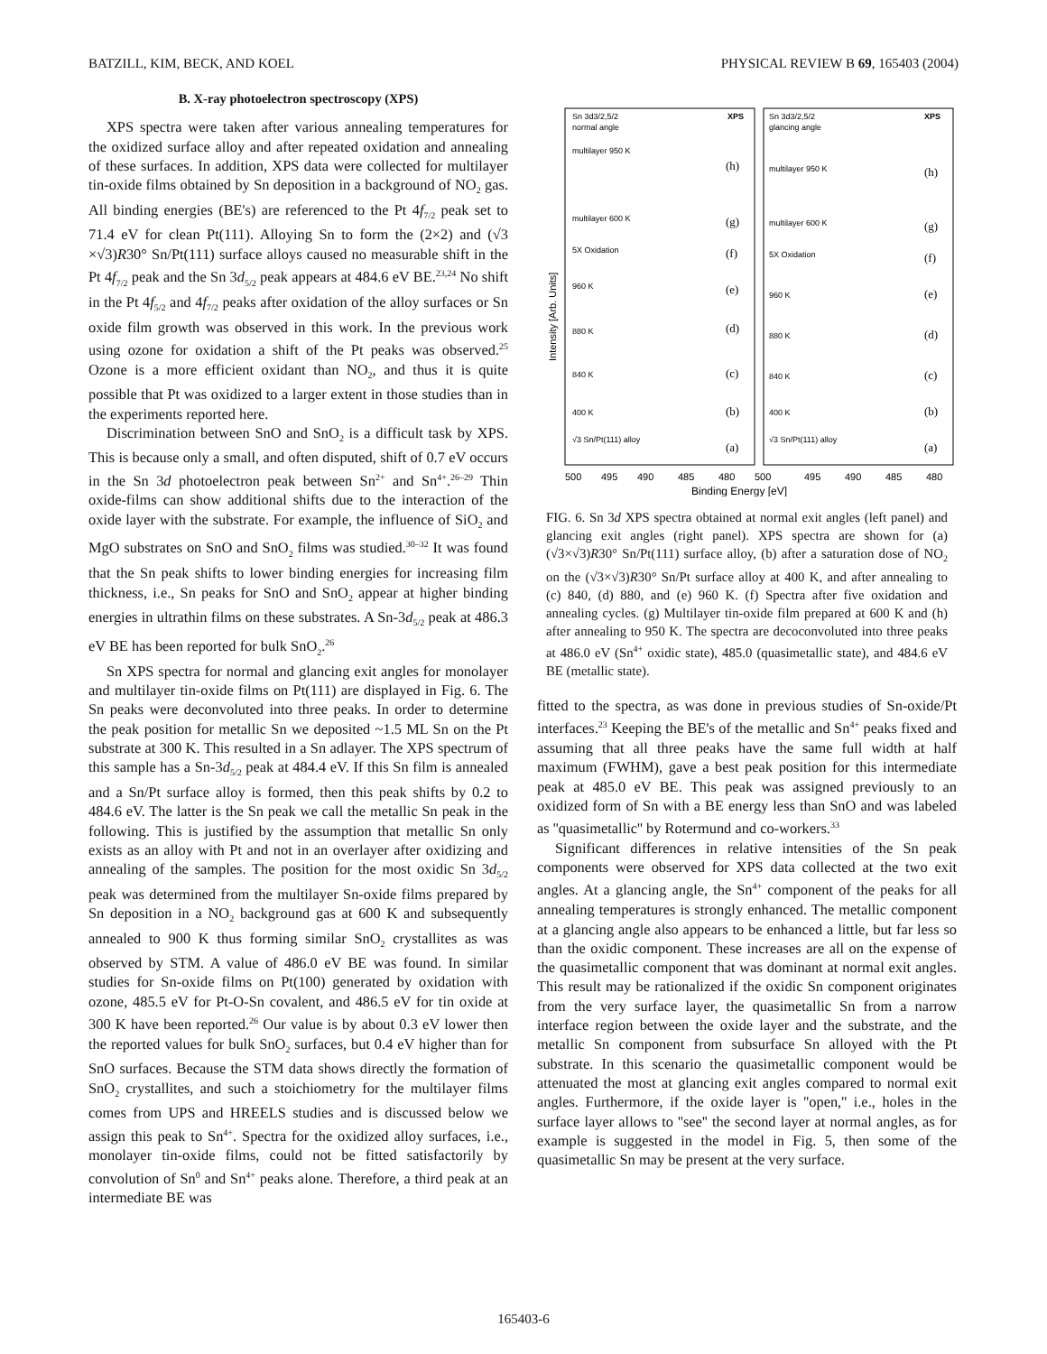BATZILL, KIM, BECK, AND KOEL PHYSICAL REVIEW B 69, 165403 (2004)
B. X-ray photoelectron spectroscopy (XPS)
XPS spectra were taken after various annealing temperatures for the oxidized surface alloy and after repeated oxidation and annealing of these surfaces. In addition, XPS data were collected for multilayer tin-oxide films obtained by Sn deposition in a background of NO<sub>2</sub> gas. All binding energies (BE's) are referenced to the Pt 4f<sub>7/2</sub> peak set to 71.4 eV for clean Pt(111). Alloying Sn to form the (2×2) and (√3 ×√3)R30° Sn/Pt(111) surface alloys caused no measurable shift in the Pt 4f<sub>7/2</sub> peak and the Sn 3d<sub>5/2</sub> peak appears at 484.6 eV BE.<sup>23,24</sup> No shift in the Pt 4f<sub>5/2</sub> and 4f<sub>7/2</sub> peaks after oxidation of the alloy surfaces or Sn oxide film growth was observed in this work. In the previous work using ozone for oxidation a shift of the Pt peaks was observed.<sup>25</sup> Ozone is a more efficient oxidant than NO<sub>2</sub>, and thus it is quite possible that Pt was oxidized to a larger extent in those studies than in the experiments reported here.
Discrimination between SnO and SnO<sub>2</sub> is a difficult task by XPS. This is because only a small, and often disputed, shift of 0.7 eV occurs in the Sn 3d photoelectron peak between Sn<sup>2+</sup> and Sn<sup>4+</sup>.<sup>26–29</sup> Thin oxide-films can show additional shifts due to the interaction of the oxide layer with the substrate. For example, the influence of SiO<sub>2</sub> and MgO substrates on SnO and SnO<sub>2</sub> films was studied.<sup>30–32</sup> It was found that the Sn peak shifts to lower binding energies for increasing film thickness, i.e., Sn peaks for SnO and SnO<sub>2</sub> appear at higher binding energies in ultrathin films on these substrates. A Sn-3d<sub>5/2</sub> peak at 486.3 eV BE has been reported for bulk SnO<sub>2</sub>.<sup>26</sup>
Sn XPS spectra for normal and glancing exit angles for monolayer and multilayer tin-oxide films on Pt(111) are displayed in Fig. 6. The Sn peaks were deconvoluted into three peaks. In order to determine the peak position for metallic Sn we deposited ~1.5 ML Sn on the Pt substrate at 300 K. This resulted in a Sn adlayer. The XPS spectrum of this sample has a Sn-3d<sub>5/2</sub> peak at 484.4 eV. If this Sn film is annealed and a Sn/Pt surface alloy is formed, then this peak shifts by 0.2 to 484.6 eV. The latter is the Sn peak we call the metallic Sn peak in the following. This is justified by the assumption that metallic Sn only exists as an alloy with Pt and not in an overlayer after oxidizing and annealing of the samples. The position for the most oxidic Sn 3d<sub>5/2</sub> peak was determined from the multilayer Sn-oxide films prepared by Sn deposition in a NO<sub>2</sub> background gas at 600 K and subsequently annealed to 900 K thus forming similar SnO<sub>2</sub> crystallites as was observed by STM. A value of 486.0 eV BE was found. In similar studies for Sn-oxide films on Pt(100) generated by oxidation with ozone, 485.5 eV for Pt-O-Sn covalent, and 486.5 eV for tin oxide at 300 K have been reported.<sup>26</sup> Our value is by about 0.3 eV lower then the reported values for bulk SnO<sub>2</sub> surfaces, but 0.4 eV higher than for SnO surfaces. Because the STM data shows directly the formation of SnO<sub>2</sub> crystallites, and such a stoichiometry for the multilayer films comes from UPS and HREELS studies and is discussed below we assign this peak to Sn<sup>4+</sup>. Spectra for the oxidized alloy surfaces, i.e., monolayer tin-oxide films, could not be fitted satisfactorily by convolution of Sn<sup>0</sup> and Sn<sup>4+</sup> peaks alone. Therefore, a third peak at an intermediate BE was
Sn 3d3/2,5/2
normal angle
XPS
Sn 3d3/2,5/2
glancing angle
XPS
multilayer 950 K
multilayer 600 K
5X Oxidation
960 K
880 K
840 K
400 K
√3 Sn/Pt(111) alloy
multilayer 950 K
multilayer 600 K
5X Oxidation
960 K
880 K
840 K
400 K
√3 Sn/Pt(111) alloy
(h)
(g)
(f)
(e)
(d)
(c)
(b)
(a)
(h)
(g)
(f)
(e)
(d)
(c)
(b)
(a)
Intensity [Arb. Units]
500
495
490
485
480
500
495
490
485
480
Binding Energy [eV]
FIG. 6. Sn 3d XPS spectra obtained at normal exit angles (left panel) and glancing exit angles (right panel). XPS spectra are shown for (a) (√3×√3)R30° Sn/Pt(111) surface alloy, (b) after a saturation dose of NO<sub>2</sub> on the (√3×√3)R30° Sn/Pt surface alloy at 400 K, and after annealing to (c) 840, (d) 880, and (e) 960 K. (f) Spectra after five oxidation and annealing cycles. (g) Multilayer tin-oxide film prepared at 600 K and (h) after annealing to 950 K. The spectra are decoconvoluted into three peaks at 486.0 eV (Sn<sup>4+</sup> oxidic state), 485.0 (quasimetallic state), and 484.6 eV BE (metallic state).
fitted to the spectra, as was done in previous studies of Sn-oxide/Pt interfaces.<sup>23</sup> Keeping the BE's of the metallic and Sn<sup>4+</sup> peaks fixed and assuming that all three peaks have the same full width at half maximum (FWHM), gave a best peak position for this intermediate peak at 485.0 eV BE. This peak was assigned previously to an oxidized form of Sn with a BE energy less than SnO and was labeled as ''quasimetallic'' by Rotermund and co-workers.<sup>33</sup>
Significant differences in relative intensities of the Sn peak components were observed for XPS data collected at the two exit angles. At a glancing angle, the Sn<sup>4+</sup> component of the peaks for all annealing temperatures is strongly enhanced. The metallic component at a glancing angle also appears to be enhanced a little, but far less so than the oxidic component. These increases are all on the expense of the quasimetallic component that was dominant at normal exit angles. This result may be rationalized if the oxidic Sn component originates from the very surface layer, the quasimetallic Sn from a narrow interface region between the oxide layer and the substrate, and the metallic Sn component from subsurface Sn alloyed with the Pt substrate. In this scenario the quasimetallic component would be attenuated the most at glancing exit angles compared to normal exit angles. Furthermore, if the oxide layer is ''open,'' i.e., holes in the surface layer allows to ''see'' the second layer at normal angles, as for example is suggested in the model in Fig. 5, then some of the quasimetallic Sn may be present at the very surface.
165403-6